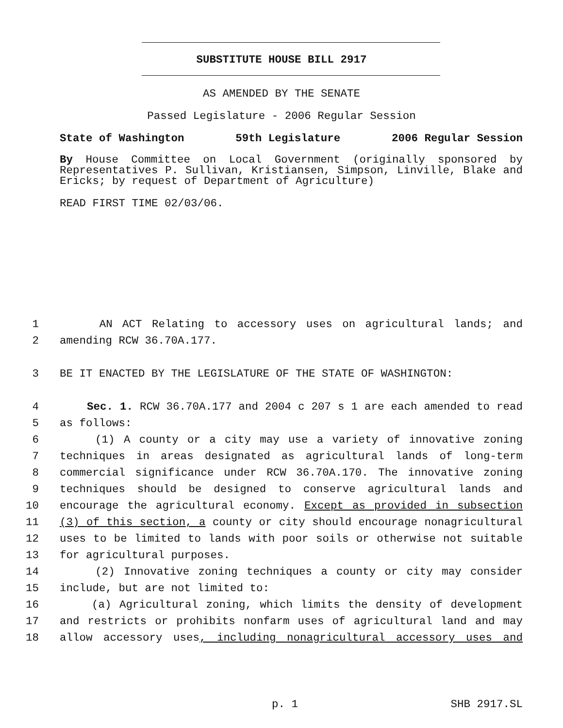SUBSTITUTE HOUSE BILL 2917
AS AMENDED BY THE SENATE
Passed Legislature - 2006 Regular Session
State of Washington 59th Legislature 2006 Regular Session
By House Committee on Local Government (originally sponsored by Representatives P. Sullivan, Kristiansen, Simpson, Linville, Blake and Ericks; by request of Department of Agriculture)
READ FIRST TIME 02/03/06.
1 AN ACT Relating to accessory uses on agricultural lands; and
2 amending RCW 36.70A.177.
3 BE IT ENACTED BY THE LEGISLATURE OF THE STATE OF WASHINGTON:
4 Sec. 1. RCW 36.70A.177 and 2004 c 207 s 1 are each amended to read
5 as follows:
6 (1) A county or a city may use a variety of innovative zoning
7 techniques in areas designated as agricultural lands of long-term
8 commercial significance under RCW 36.70A.170. The innovative zoning
9 techniques should be designed to conserve agricultural lands and
10 encourage the agricultural economy. Except as provided in subsection
11 (3) of this section, a county or city should encourage nonagricultural
12 uses to be limited to lands with poor soils or otherwise not suitable
13 for agricultural purposes.
14 (2) Innovative zoning techniques a county or city may consider
15 include, but are not limited to:
16 (a) Agricultural zoning, which limits the density of development
17 and restricts or prohibits nonfarm uses of agricultural land and may
18 allow accessory uses, including nonagricultural accessory uses and
p. 1 SHB 2917.SL